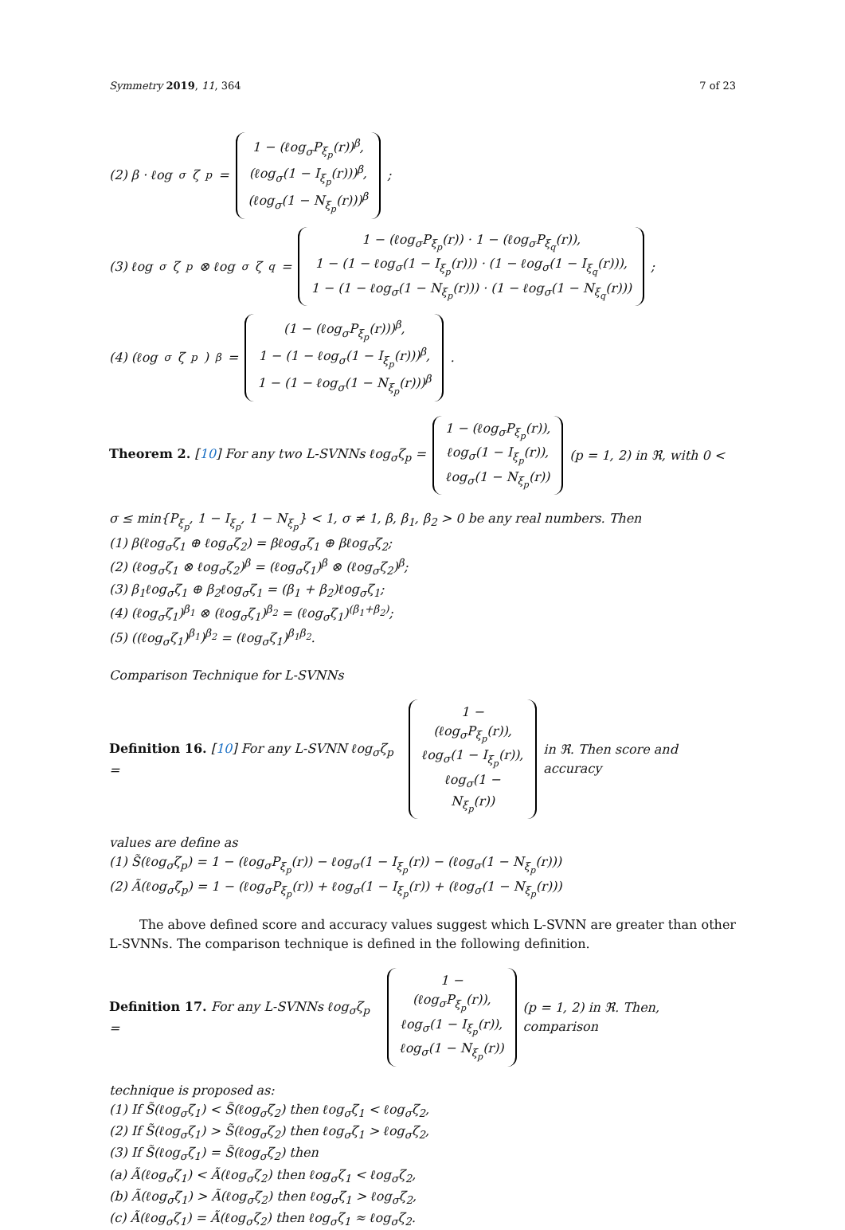Symmetry 2019, 11, 364 7 of 23
(2) β · ℓog<sub>σ</sub>ζ<sub>p</sub> =
1 − (ℓog<sub>σ</sub>P<sub>ξ<sub>p</sub></sub>(r))<sup>β</sup>,
(ℓog<sub>σ</sub>(1 − I<sub>ξ<sub>p</sub></sub>(r)))<sup>β</sup>,
(ℓog<sub>σ</sub>(1 − N<sub>ξ<sub>p</sub></sub>(r)))<sup>β</sup>
;
(3) ℓog<sub>σ</sub>ζ<sub>p</sub> ⊗ ℓog<sub>σ</sub>ζ<sub>q</sub> =
1 − (ℓog<sub>σ</sub>P<sub>ξ<sub>p</sub></sub>(r)) · 1 − (ℓog<sub>σ</sub>P<sub>ξ<sub>q</sub></sub>(r)),
1 − (1 − ℓog<sub>σ</sub>(1 − I<sub>ξ<sub>p</sub></sub>(r))) · (1 − ℓog<sub>σ</sub>(1 − I<sub>ξ<sub>q</sub></sub>(r))),
1 − (1 − ℓog<sub>σ</sub>(1 − N<sub>ξ<sub>p</sub></sub>(r))) · (1 − ℓog<sub>σ</sub>(1 − N<sub>ξ<sub>q</sub></sub>(r)))
;
(4) (ℓog<sub>σ</sub>ζ<sub>p</sub>)<sup>β</sup> =
(1 − (ℓog<sub>σ</sub>P<sub>ξ<sub>p</sub></sub>(r)))<sup>β</sup>,
1 − (1 − ℓog<sub>σ</sub>(1 − I<sub>ξ<sub>p</sub></sub>(r)))<sup>β</sup>,
1 − (1 − ℓog<sub>σ</sub>(1 − N<sub>ξ<sub>p</sub></sub>(r)))<sup>β</sup>
.
Theorem 2. [10] For any two L-SVNNs ℓog<sub>σ</sub>ζ<sub>p</sub> =
1 − (ℓog<sub>σ</sub>P<sub>ξ<sub>p</sub></sub>(r)),
ℓog<sub>σ</sub>(1 − I<sub>ξ<sub>p</sub></sub>(r)),
ℓog<sub>σ</sub>(1 − N<sub>ξ<sub>p</sub></sub>(r))
(p = 1, 2) in ℜ, with 0 <
σ ≤ min{P<sub>ξ<sub>p</sub></sub>, 1 − I<sub>ξ<sub>p</sub></sub>, 1 − N<sub>ξ<sub>p</sub></sub>} < 1, σ ≠ 1, β, β<sub>1</sub>, β<sub>2</sub> > 0 be any real numbers. Then
(1) β(ℓog<sub>σ</sub>ζ<sub>1</sub> ⊕ ℓog<sub>σ</sub>ζ<sub>2</sub>) = βℓog<sub>σ</sub>ζ<sub>1</sub> ⊕ βℓog<sub>σ</sub>ζ<sub>2</sub>;
(2) (ℓog<sub>σ</sub>ζ<sub>1</sub> ⊗ ℓog<sub>σ</sub>ζ<sub>2</sub>)<sup>β</sup> = (ℓog<sub>σ</sub>ζ<sub>1</sub>)<sup>β</sup> ⊗ (ℓog<sub>σ</sub>ζ<sub>2</sub>)<sup>β</sup>;
(3) β<sub>1</sub>ℓog<sub>σ</sub>ζ<sub>1</sub> ⊕ β<sub>2</sub>ℓog<sub>σ</sub>ζ<sub>1</sub> = (β<sub>1</sub> + β<sub>2</sub>)ℓog<sub>σ</sub>ζ<sub>1</sub>;
(4) (ℓog<sub>σ</sub>ζ<sub>1</sub>)<sup>β<sub>1</sub></sup> ⊗ (ℓog<sub>σ</sub>ζ<sub>1</sub>)<sup>β<sub>2</sub></sup> = (ℓog<sub>σ</sub>ζ<sub>1</sub>)<sup>(β<sub>1</sub>+β<sub>2</sub>)</sup>;
(5) ((ℓog<sub>σ</sub>ζ<sub>1</sub>)<sup>β<sub>1</sub></sup>)<sup>β<sub>2</sub></sup> = (ℓog<sub>σ</sub>ζ<sub>1</sub>)<sup>β<sub>1</sub>β<sub>2</sub></sup>.
Comparison Technique for L-SVNNs
Definition 16. [10] For any L-SVNN ℓog<sub>σ</sub>ζ<sub>p</sub> =
1 − (ℓog<sub>σ</sub>P<sub>ξ<sub>p</sub></sub>(r)),
ℓog<sub>σ</sub>(1 − I<sub>ξ<sub>p</sub></sub>(r)),
ℓog<sub>σ</sub>(1 − N<sub>ξ<sub>p</sub></sub>(r))
in ℜ. Then score and accuracy
values are define as
(1) S̃(ℓog<sub>σ</sub>ζ<sub>p</sub>) = 1 − (ℓog<sub>σ</sub>P<sub>ξ<sub>p</sub></sub>(r)) − ℓog<sub>σ</sub>(1 − I<sub>ξ<sub>p</sub></sub>(r)) − (ℓog<sub>σ</sub>(1 − N<sub>ξ<sub>p</sub></sub>(r)))
(2) Ã(ℓog<sub>σ</sub>ζ<sub>p</sub>) = 1 − (ℓog<sub>σ</sub>P<sub>ξ<sub>p</sub></sub>(r)) + ℓog<sub>σ</sub>(1 − I<sub>ξ<sub>p</sub></sub>(r)) + (ℓog<sub>σ</sub>(1 − N<sub>ξ<sub>p</sub></sub>(r)))
The above defined score and accuracy values suggest which L-SVNN are greater than other L-SVNNs. The comparison technique is defined in the following definition.
Definition 17. For any L-SVNNs ℓog<sub>σ</sub>ζ<sub>p</sub> =
1 − (ℓog<sub>σ</sub>P<sub>ξ<sub>p</sub></sub>(r)),
ℓog<sub>σ</sub>(1 − I<sub>ξ<sub>p</sub></sub>(r)),
ℓog<sub>σ</sub>(1 − N<sub>ξ<sub>p</sub></sub>(r))
(p = 1, 2) in ℜ. Then, comparison
technique is proposed as:
(1) If S̃(ℓog<sub>σ</sub>ζ<sub>1</sub>) < S̃(ℓog<sub>σ</sub>ζ<sub>2</sub>) then ℓog<sub>σ</sub>ζ<sub>1</sub> < ℓog<sub>σ</sub>ζ<sub>2</sub>,
(2) If S̃(ℓog<sub>σ</sub>ζ<sub>1</sub>) > S̃(ℓog<sub>σ</sub>ζ<sub>2</sub>) then ℓog<sub>σ</sub>ζ<sub>1</sub> > ℓog<sub>σ</sub>ζ<sub>2</sub>,
(3) If S̃(ℓog<sub>σ</sub>ζ<sub>1</sub>) = S̃(ℓog<sub>σ</sub>ζ<sub>2</sub>) then
(a) Ã(ℓog<sub>σ</sub>ζ<sub>1</sub>) < Ã(ℓog<sub>σ</sub>ζ<sub>2</sub>) then ℓog<sub>σ</sub>ζ<sub>1</sub> < ℓog<sub>σ</sub>ζ<sub>2</sub>,
(b) Ã(ℓog<sub>σ</sub>ζ<sub>1</sub>) > Ã(ℓog<sub>σ</sub>ζ<sub>2</sub>) then ℓog<sub>σ</sub>ζ<sub>1</sub> > ℓog<sub>σ</sub>ζ<sub>2</sub>,
(c) Ã(ℓog<sub>σ</sub>ζ<sub>1</sub>) = Ã(ℓog<sub>σ</sub>ζ<sub>2</sub>) then ℓog<sub>σ</sub>ζ<sub>1</sub> ≈ ℓog<sub>σ</sub>ζ<sub>2</sub>.